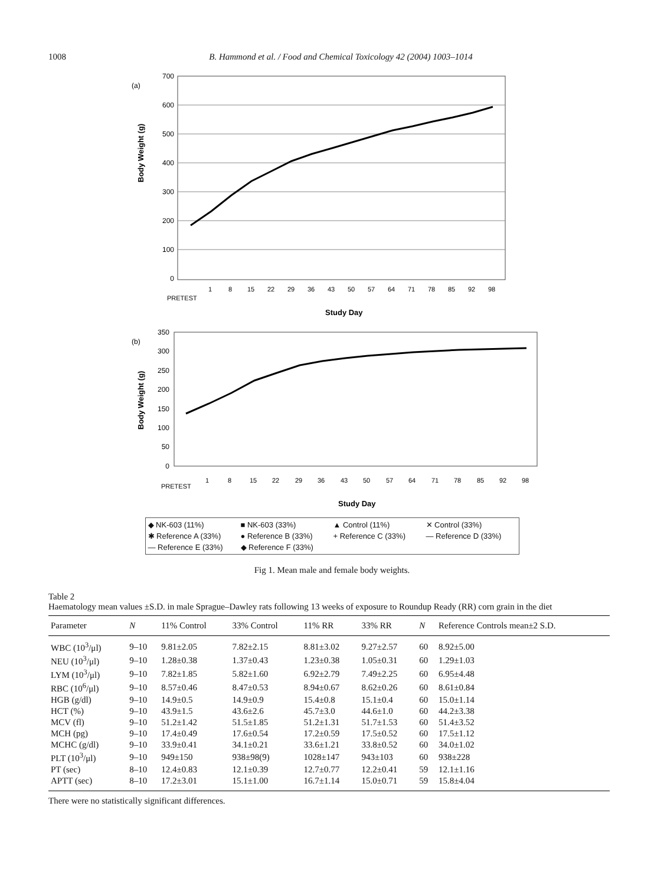1008 B. Hammond et al. / Food and Chemical Toxicology 42 (2004) 1003–1014
(a)
700
600
500
400
300
200
100
0
Body Weight (g)
PRETEST
1
8
15
22
29
36
43
50
57
64
71
78
85
92
98
Study Day
(b)
350
300
250
200
150
100
50
0
Body Weight (g)
PRETEST
1
8
15
22
29
36
43
50
57
64
71
78
85
92
98
Study Day
◆ NK-603 (11%) ■ NK-603 (33%) ▲ Control (11%) ✕ Control (33%) ✱ Reference A (33%) ● Reference B (33%) + Reference C (33%) — Reference D (33%) — Reference E (33%) ◆ Reference F (33%)
Fig 1. Mean male and female body weights.
Table 2
Haematology mean values ±S.D. in male Sprague–Dawley rats following 13 weeks of exposure to Roundup Ready (RR) corn grain in the diet
| Parameter | N | 11% Control | 33% Control | 11% RR | 33% RR | N | Reference Controls mean±2 S.D. |
| --- | --- | --- | --- | --- | --- | --- | --- |
| WBC (10<sup>3</sup>/μl) | 9–10 | 9.81±2.05 | 7.82±2.15 | 8.81±3.02 | 9.27±2.57 | 60 | 8.92±5.00 |
| NEU (10<sup>3</sup>/μl) | 9–10 | 1.28±0.38 | 1.37±0.43 | 1.23±0.38 | 1.05±0.31 | 60 | 1.29±1.03 |
| LYM (10<sup>3</sup>/μl) | 9–10 | 7.82±1.85 | 5.82±1.60 | 6.92±2.79 | 7.49±2.25 | 60 | 6.95±4.48 |
| RBC (10<sup>6</sup>/μl) | 9–10 | 8.57±0.46 | 8.47±0.53 | 8.94±0.67 | 8.62±0.26 | 60 | 8.61±0.84 |
| HGB (g/dl) | 9–10 | 14.9±0.5 | 14.9±0.9 | 15.4±0.8 | 15.1±0.4 | 60 | 15.0±1.14 |
| HCT (%) | 9–10 | 43.9±1.5 | 43.6±2.6 | 45.7±3.0 | 44.6±1.0 | 60 | 44.2±3.38 |
| MCV (fl) | 9–10 | 51.2±1.42 | 51.5±1.85 | 51.2±1.31 | 51.7±1.53 | 60 | 51.4±3.52 |
| MCH (pg) | 9–10 | 17.4±0.49 | 17.6±0.54 | 17.2±0.59 | 17.5±0.52 | 60 | 17.5±1.12 |
| MCHC (g/dl) | 9–10 | 33.9±0.41 | 34.1±0.21 | 33.6±1.21 | 33.8±0.52 | 60 | 34.0±1.02 |
| PLT (10<sup>3</sup>/μl) | 9–10 | 949±150 | 938±98(9) | 1028±147 | 943±103 | 60 | 938±228 |
| PT (sec) | 8–10 | 12.4±0.83 | 12.1±0.39 | 12.7±0.77 | 12.2±0.41 | 59 | 12.1±1.16 |
| APTT (sec) | 8–10 | 17.2±3.01 | 15.1±1.00 | 16.7±1.14 | 15.0±0.71 | 59 | 15.8±4.04 |
There were no statistically significant differences.